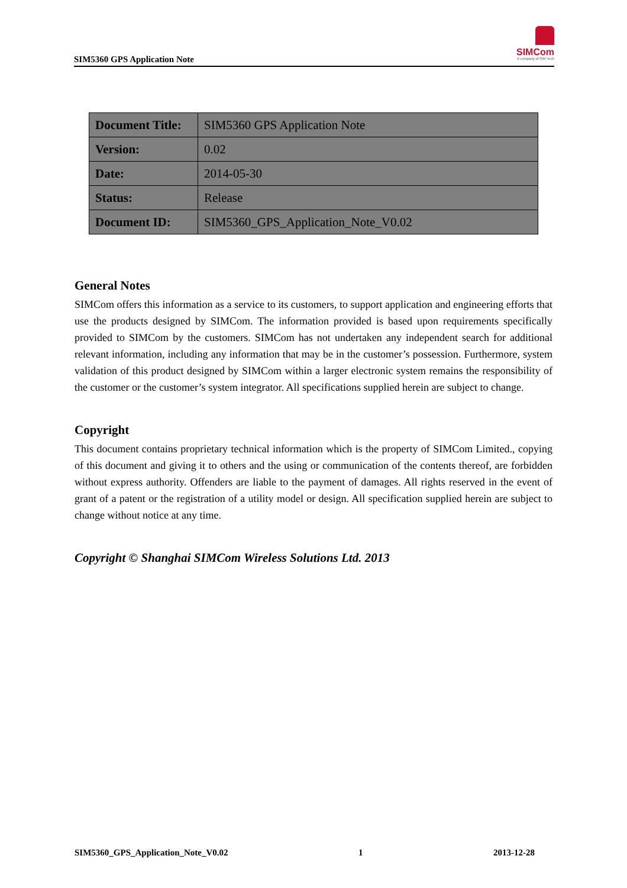SIM5360 GPS Application Note
SIMCom
A company of SIM Tech
| Document Title: | SIM5360 GPS Application Note |
| Version: | 0.02 |
| Date: | 2014-05-30 |
| Status: | Release |
| Document ID: | SIM5360_GPS_Application_Note_V0.02 |
General Notes
SIMCom offers this information as a service to its customers, to support application and engineering efforts that use the products designed by SIMCom. The information provided is based upon requirements specifically provided to SIMCom by the customers. SIMCom has not undertaken any independent search for additional relevant information, including any information that may be in the customer’s possession. Furthermore, system validation of this product designed by SIMCom within a larger electronic system remains the responsibility of the customer or the customer’s system integrator. All specifications supplied herein are subject to change.
Copyright
This document contains proprietary technical information which is the property of SIMCom Limited., copying of this document and giving it to others and the using or communication of the contents thereof, are forbidden without express authority. Offenders are liable to the payment of damages. All rights reserved in the event of grant of a patent or the registration of a utility model or design. All specification supplied herein are subject to change without notice at any time.
Copyright © Shanghai SIMCom Wireless Solutions Ltd. 2013
SIM5360_GPS_Application_Note_V0.02 1 2013-12-28